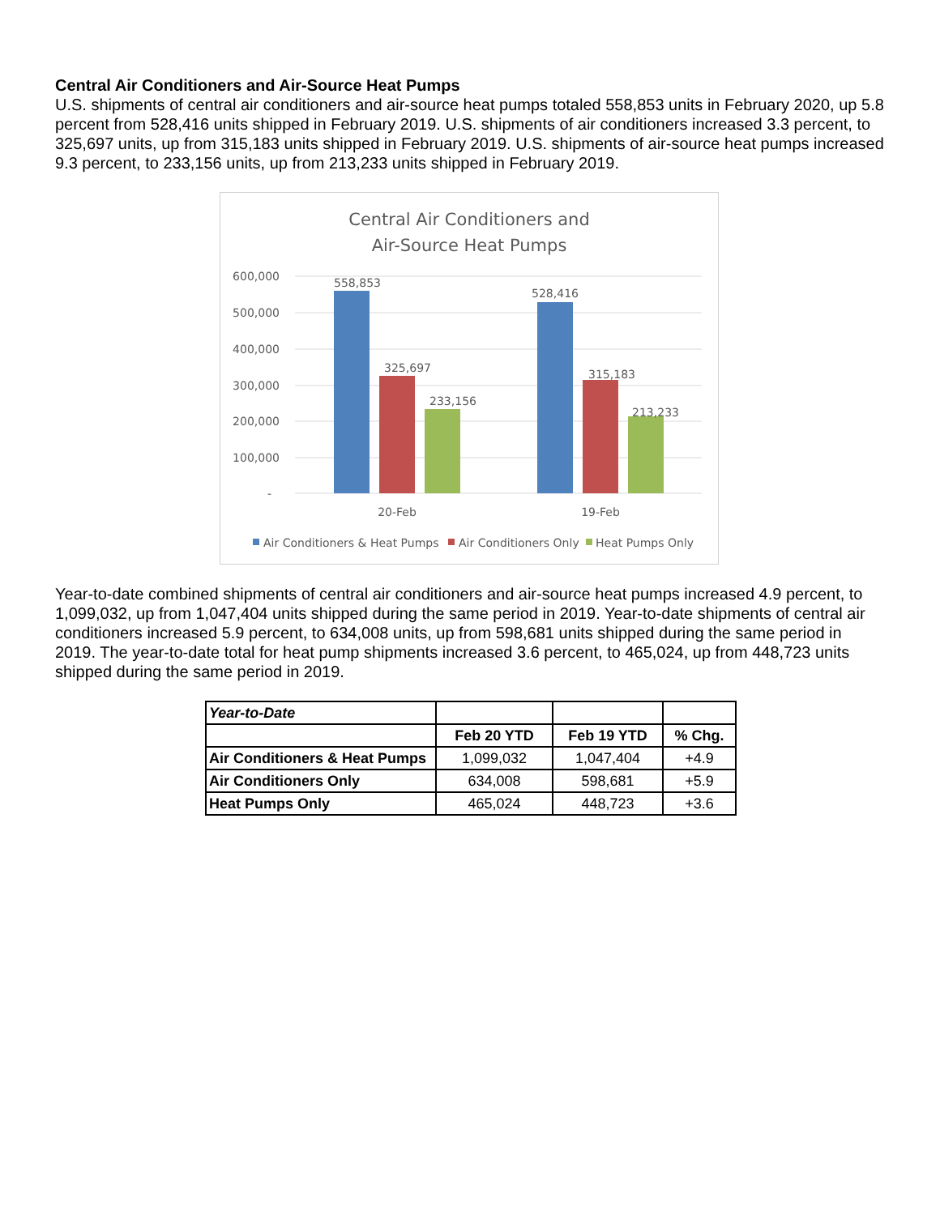Central Air Conditioners and Air-Source Heat Pumps
U.S. shipments of central air conditioners and air-source heat pumps totaled 558,853 units in February 2020, up 5.8 percent from 528,416 units shipped in February 2019. U.S. shipments of air conditioners increased 3.3 percent, to 325,697 units, up from 315,183 units shipped in February 2019. U.S. shipments of air-source heat pumps increased 9.3 percent, to 233,156 units, up from 213,233 units shipped in February 2019.
Central Air Conditioners and
Air-Source Heat Pumps
600,000
500,000
400,000
300,000
200,000
100,000
-
558,853
325,697
233,156
528,416
315,183
213,233
20-Feb
19-Feb
Air Conditioners & Heat Pumps
Air Conditioners Only
Heat Pumps Only
Year-to-date combined shipments of central air conditioners and air-source heat pumps increased 4.9 percent, to 1,099,032, up from 1,047,404 units shipped during the same period in 2019. Year-to-date shipments of central air conditioners increased 5.9 percent, to 634,008 units, up from 598,681 units shipped during the same period in 2019. The year-to-date total for heat pump shipments increased 3.6 percent, to 465,024, up from 448,723 units shipped during the same period in 2019.
| Year-to-Date | | | |
| | Feb 20 YTD | Feb 19 YTD | % Chg. |
| Air Conditioners & Heat Pumps | 1,099,032 | 1,047,404 | +4.9 |
| Air Conditioners Only | 634,008 | 598,681 | +5.9 |
| Heat Pumps Only | 465,024 | 448,723 | +3.6 |